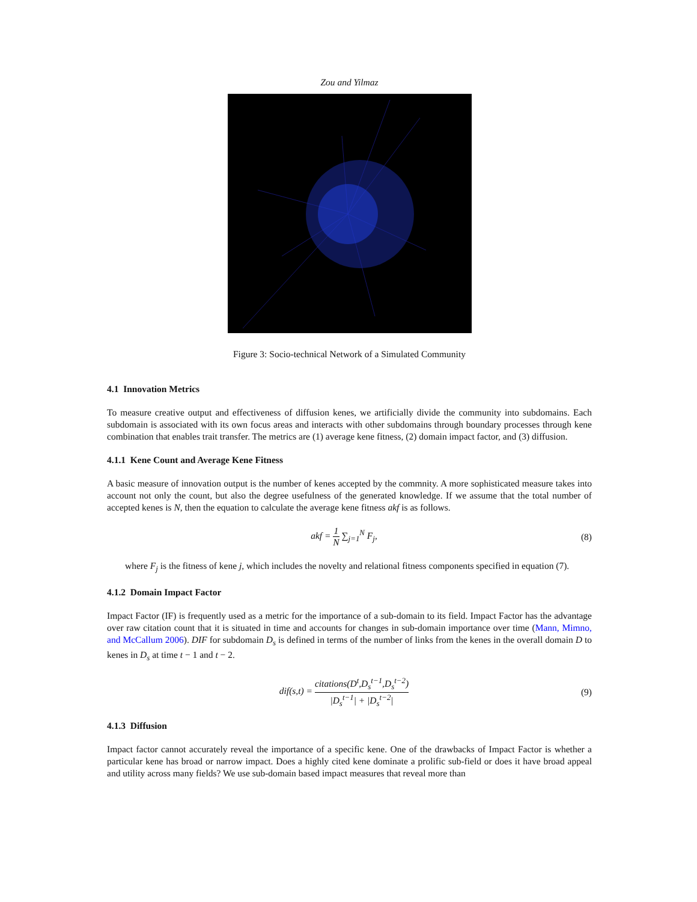Zou and Yilmaz
Figure 3: Socio-technical Network of a Simulated Community
4.1 Innovation Metrics
To measure creative output and effectiveness of diffusion kenes, we artificially divide the community into subdomains. Each subdomain is associated with its own focus areas and interacts with other subdomains through boundary processes through kene combination that enables trait transfer. The metrics are (1) average kene fitness, (2) domain impact factor, and (3) diffusion.
4.1.1 Kene Count and Average Kene Fitness
A basic measure of innovation output is the number of kenes accepted by the commnity. A more sophisticated measure takes into account not only the count, but also the degree usefulness of the generated knowledge. If we assume that the total number of accepted kenes is N, then the equation to calculate the average kene fitness akf is as follows.
akf = 1 N ∑<sub>j=1</sub><sup>N</sup> F<sub>j</sub>, (8)
where F<sub>j</sub> is the fitness of kene j, which includes the novelty and relational fitness components specified in equation (7).
4.1.2 Domain Impact Factor
Impact Factor (IF) is frequently used as a metric for the importance of a sub-domain to its field. Impact Factor has the advantage over raw citation count that it is situated in time and accounts for changes in sub-domain importance over time (Mann, Mimno, and McCallum 2006). DIF for subdomain D<sub>s</sub> is defined in terms of the number of links from the kenes in the overall domain D to kenes in D<sub>s</sub> at time t − 1 and t − 2.
dif(s,t) = citations(D<sup>t</sup>,D<sub>s</sub><sup>t−1</sup>,D<sub>s</sub><sup>t−2</sup>) |D<sub>s</sub><sup>t−1</sup>| + |D<sub>s</sub><sup>t−2</sup>|
(9)
4.1.3 Diffusion
Impact factor cannot accurately reveal the importance of a specific kene. One of the drawbacks of Impact Factor is whether a particular kene has broad or narrow impact. Does a highly cited kene dominate a prolific sub-field or does it have broad appeal and utility across many fields? We use sub-domain based impact measures that reveal more than